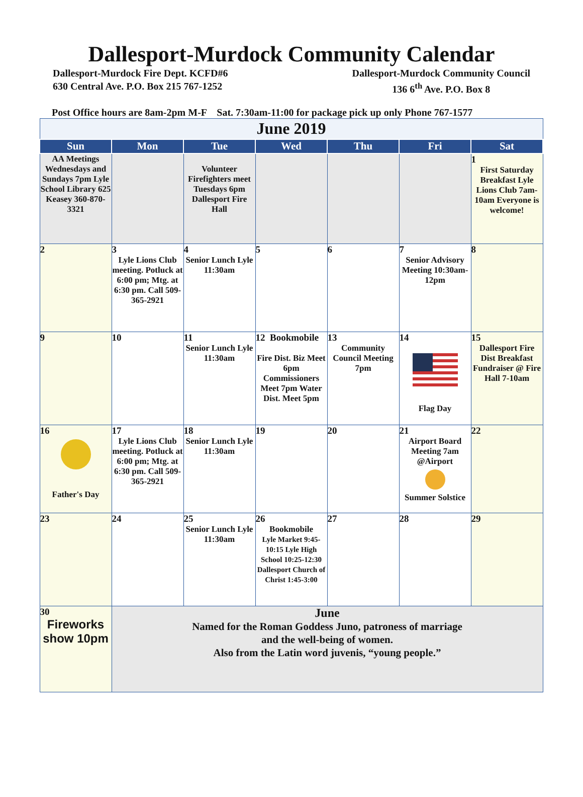Dallesport-Murdock Community Calendar
Dallesport-Murdock Fire Dept. KCFD#6
630 Central Ave. P.O. Box 215 767-1252
Dallesport-Murdock Community Council
136 6<sup>th</sup> Ave. P.O. Box 8
Post Office hours are 8am-2pm M-F Sat. 7:30am-11:00 for package pick up only Phone 767-1577
| June 2019 | | | | | | |
| Sun | Mon | Tue | Wed | Thu | Fri | Sat |
| AA Meetings Wednesdays and Sundays 7pm Lyle School Library 625 Keasey 360-870-3321 | | Volunteer Firefighters meet Tuesdays 6pm Dallesport Fire Hall | | | | 1 First Saturday Breakfast Lyle Lions Club 7am-10am Everyone is welcome! |
| 2 | 3 Lyle Lions Club meeting. Potluck at 6:00 pm; Mtg. at 6:30 pm. Call 509-365-2921 | 4 Senior Lunch Lyle 11:30am | 5 | 6 | 7 Senior Advisory Meeting 10:30am-12pm | 8 |
| 9 | 10 | 11 Senior Lunch Lyle 11:30am | 12 Bookmobile Fire Dist. Biz Meet 6pm Commissioners Meet 7pm Water Dist. Meet 5pm | 13 Community Council Meeting 7pm | 14 Flag Day | 15 Dallesport Fire Dist Breakfast Fundraiser @ Fire Hall 7-10am |
| 16 Father's Day | 17 Lyle Lions Club meeting. Potluck at 6:00 pm; Mtg. at 6:30 pm. Call 509-365-2921 | 18 Senior Lunch Lyle 11:30am | 19 | 20 | 21 Airport Board Meeting 7am @Airport Summer Solstice | 22 |
| 23 | 24 | 25 Senior Lunch Lyle 11:30am | 26 Bookmobile Lyle Market 9:45-10:15 Lyle High School 10:25-12:30 Dallesport Church of Christ 1:45-3:00 | 27 | 28 | 29 |
| 30 Fireworks show 10pm | June Named for the Roman Goddess Juno, patroness of marriage and the well-being of women. Also from the Latin word juvenis, “young people.” | | | | | |